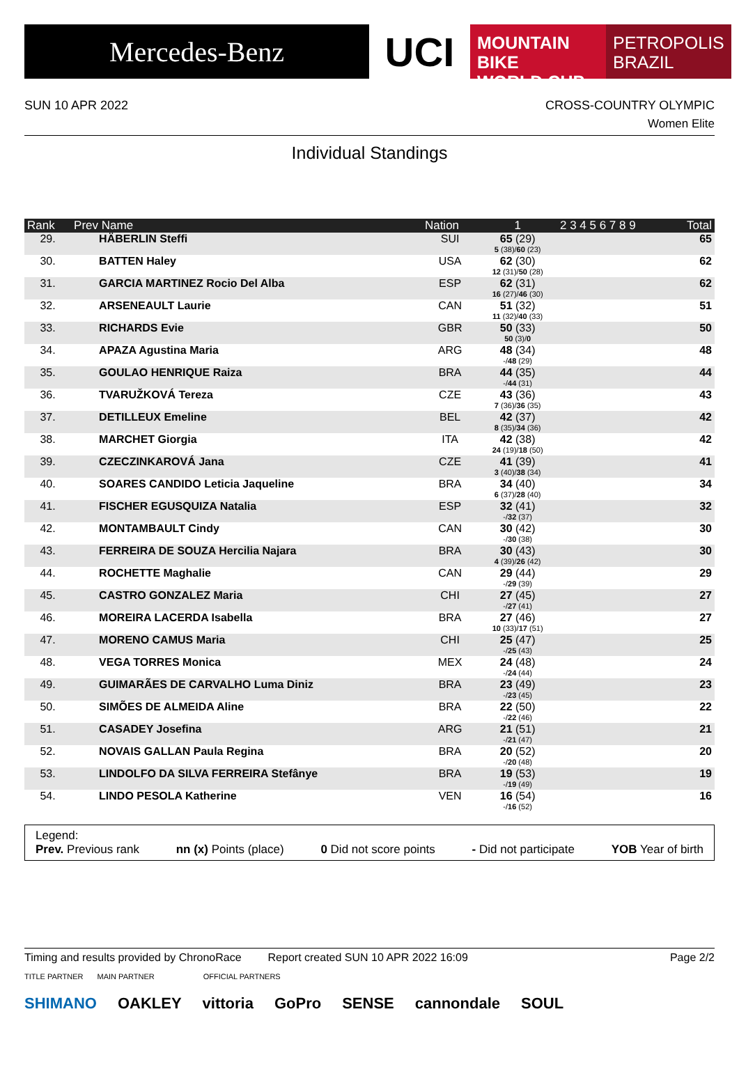Mercedes-Benz
UCI
MOUNTAIN BIKE
WORLD CUP
PETROPOLIS
BRAZIL
SUN 10 APR 2022 CROSS-COUNTRY OLYMPIC
Women Elite
Individual Standings
| Rank | Prev Name | Nation | 1 | 2 3 4 5 6 7 8 9 | Total |
| --- | --- | --- | --- | --- | --- |
| 29. | HÄBERLIN Steffi | SUI | 65 (29) 5 (38)/ 60 (23) | | 65 |
| 30. | BATTEN Haley | USA | 62 (30) 12 (31)/ 50 (28) | | 62 |
| 31. | GARCIA MARTINEZ Rocio Del Alba | ESP | 62 (31) 16 (27)/ 46 (30) | | 62 |
| 32. | ARSENEAULT Laurie | CAN | 51 (32) 11 (32)/ 40 (33) | | 51 |
| 33. | RICHARDS Evie | GBR | 50 (33) 50 (3)/ 0 | | 50 |
| 34. | APAZA Agustina Maria | ARG | 48 (34) -/ 48 (29) | | 48 |
| 35. | GOULAO HENRIQUE Raiza | BRA | 44 (35) -/ 44 (31) | | 44 |
| 36. | TVARUŽKOVÁ Tereza | CZE | 43 (36) 7 (36)/ 36 (35) | | 43 |
| 37. | DETILLEUX Emeline | BEL | 42 (37) 8 (35)/ 34 (36) | | 42 |
| 38. | MARCHET Giorgia | ITA | 42 (38) 24 (19)/ 18 (50) | | 42 |
| 39. | CZECZINKAROVÁ Jana | CZE | 41 (39) 3 (40)/ 38 (34) | | 41 |
| 40. | SOARES CANDIDO Leticia Jaqueline | BRA | 34 (40) 6 (37)/ 28 (40) | | 34 |
| 41. | FISCHER EGUSQUIZA Natalia | ESP | 32 (41) -/ 32 (37) | | 32 |
| 42. | MONTAMBAULT Cindy | CAN | 30 (42) -/ 30 (38) | | 30 |
| 43. | FERREIRA DE SOUZA Hercilia Najara | BRA | 30 (43) 4 (39)/ 26 (42) | | 30 |
| 44. | ROCHETTE Maghalie | CAN | 29 (44) -/ 29 (39) | | 29 |
| 45. | CASTRO GONZALEZ Maria | CHI | 27 (45) -/ 27 (41) | | 27 |
| 46. | MOREIRA LACERDA Isabella | BRA | 27 (46) 10 (33)/ 17 (51) | | 27 |
| 47. | MORENO CAMUS Maria | CHI | 25 (47) -/ 25 (43) | | 25 |
| 48. | VEGA TORRES Monica | MEX | 24 (48) -/ 24 (44) | | 24 |
| 49. | GUIMARÃES DE CARVALHO Luma Diniz | BRA | 23 (49) -/ 23 (45) | | 23 |
| 50. | SIMÕES DE ALMEIDA Aline | BRA | 22 (50) -/ 22 (46) | | 22 |
| 51. | CASADEY Josefina | ARG | 21 (51) -/ 21 (47) | | 21 |
| 52. | NOVAIS GALLAN Paula Regina | BRA | 20 (52) -/ 20 (48) | | 20 |
| 53. | LINDOLFO DA SILVA FERREIRA Stefânye | BRA | 19 (53) -/ 19 (49) | | 19 |
| 54. | LINDO PESOLA Katherine | VEN | 16 (54) -/ 16 (52) | | 16 |
Legend:
Prev. Previous rank nn (x) Points (place) 0 Did not score points - Did not participate YOB Year of birth
Timing and results provided by ChronoRace Report created SUN 10 APR 2022 16:09 Page 2/2
TITLE PARTNER MAIN PARTNER OFFICIAL PARTNERS
SHIMANO OAKLEY vittoria GoPro SENSE cannondale SOUL